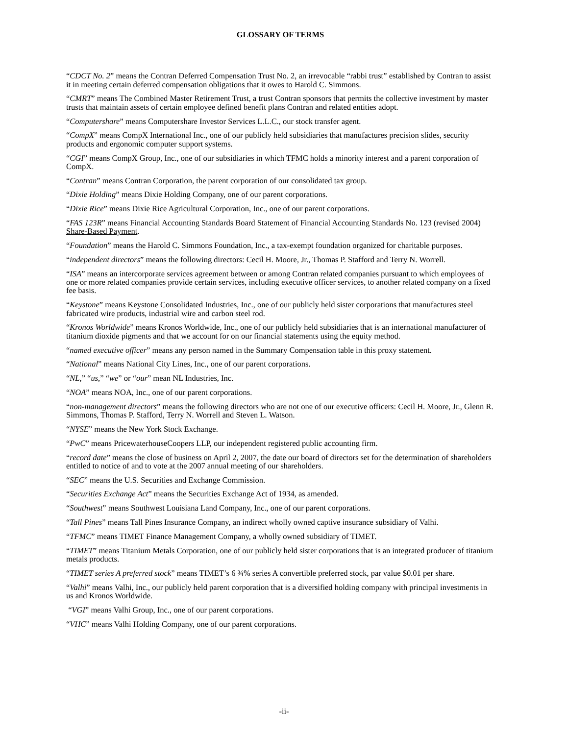GLOSSARY OF TERMS
“CDCT No. 2” means the Contran Deferred Compensation Trust No. 2, an irrevocable “rabbi trust” established by Contran to assist it in meeting certain deferred compensation obligations that it owes to Harold C. Simmons.
“CMRT” means The Combined Master Retirement Trust, a trust Contran sponsors that permits the collective investment by master trusts that maintain assets of certain employee defined benefit plans Contran and related entities adopt.
“Computershare” means Computershare Investor Services L.L.C., our stock transfer agent.
“CompX” means CompX International Inc., one of our publicly held subsidiaries that manufactures precision slides, security products and ergonomic computer support systems.
“CGI” means CompX Group, Inc., one of our subsidiaries in which TFMC holds a minority interest and a parent corporation of CompX.
“Contran” means Contran Corporation, the parent corporation of our consolidated tax group.
“Dixie Holding” means Dixie Holding Company, one of our parent corporations.
“Dixie Rice” means Dixie Rice Agricultural Corporation, Inc., one of our parent corporations.
“FAS 123R” means Financial Accounting Standards Board Statement of Financial Accounting Standards No. 123 (revised 2004) Share-Based Payment.
“Foundation” means the Harold C. Simmons Foundation, Inc., a tax-exempt foundation organized for charitable purposes.
“independent directors” means the following directors: Cecil H. Moore, Jr., Thomas P. Stafford and Terry N. Worrell.
“ISA” means an intercorporate services agreement between or among Contran related companies pursuant to which employees of one or more related companies provide certain services, including executive officer services, to another related company on a fixed fee basis.
“Keystone” means Keystone Consolidated Industries, Inc., one of our publicly held sister corporations that manufactures steel fabricated wire products, industrial wire and carbon steel rod.
“Kronos Worldwide” means Kronos Worldwide, Inc., one of our publicly held subsidiaries that is an international manufacturer of titanium dioxide pigments and that we account for on our financial statements using the equity method.
“named executive officer” means any person named in the Summary Compensation table in this proxy statement.
“National” means National City Lines, Inc., one of our parent corporations.
“NL,” “us,” “we” or “our” mean NL Industries, Inc.
“NOA” means NOA, Inc., one of our parent corporations.
“non-management directors” means the following directors who are not one of our executive officers: Cecil H. Moore, Jr., Glenn R. Simmons, Thomas P. Stafford, Terry N. Worrell and Steven L. Watson.
“NYSE” means the New York Stock Exchange.
“PwC” means PricewaterhouseCoopers LLP, our independent registered public accounting firm.
“record date” means the close of business on April 2, 2007, the date our board of directors set for the determination of shareholders entitled to notice of and to vote at the 2007 annual meeting of our shareholders.
“SEC” means the U.S. Securities and Exchange Commission.
“Securities Exchange Act” means the Securities Exchange Act of 1934, as amended.
“Southwest” means Southwest Louisiana Land Company, Inc., one of our parent corporations.
“Tall Pines” means Tall Pines Insurance Company, an indirect wholly owned captive insurance subsidiary of Valhi.
“TFMC” means TIMET Finance Management Company, a wholly owned subsidiary of TIMET.
“TIMET” means Titanium Metals Corporation, one of our publicly held sister corporations that is an integrated producer of titanium metals products.
“TIMET series A preferred stock” means TIMET’s 6 ¾% series A convertible preferred stock, par value $0.01 per share.
“Valhi” means Valhi, Inc., our publicly held parent corporation that is a diversified holding company with principal investments in us and Kronos Worldwide.
“VGI” means Valhi Group, Inc., one of our parent corporations.
“VHC” means Valhi Holding Company, one of our parent corporations.
-ii-